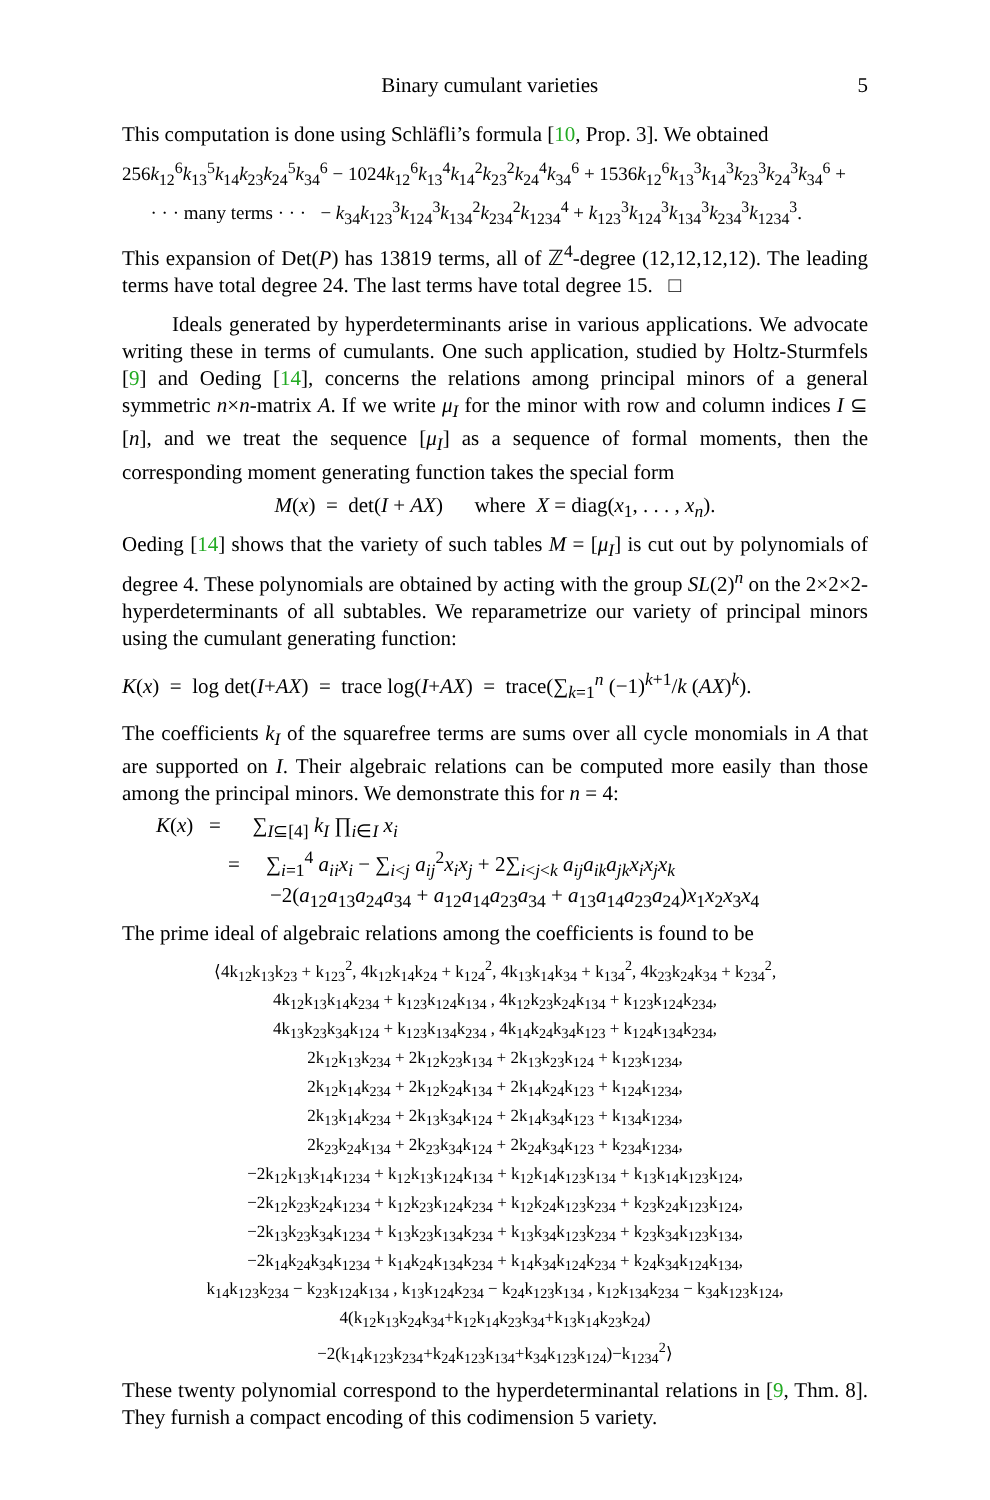Binary cumulant varieties 5
This computation is done using Schläfli’s formula [10, Prop. 3]. We obtained
256k<sub>12</sub><sup>6</sup>k<sub>13</sub><sup>5</sup>k<sub>14</sub>k<sub>23</sub>k<sub>24</sub><sup>5</sup>k<sub>34</sub><sup>6</sup> − 1024k<sub>12</sub><sup>6</sup>k<sub>13</sub><sup>4</sup>k<sub>14</sub><sup>2</sup>k<sub>23</sub><sup>2</sup>k<sub>24</sub><sup>4</sup>k<sub>34</sub><sup>6</sup> + 1536k<sub>12</sub><sup>6</sup>k<sub>13</sub><sup>3</sup>k<sub>14</sub><sup>3</sup>k<sub>23</sub><sup>3</sup>k<sub>24</sub><sup>3</sup>k<sub>34</sub><sup>6</sup> +
· · · many terms · · · − k<sub>34</sub>k<sub>123</sub><sup>3</sup>k<sub>124</sub><sup>3</sup>k<sub>134</sub><sup>2</sup>k<sub>234</sub><sup>2</sup>k<sub>1234</sub><sup>4</sup> + k<sub>123</sub><sup>3</sup>k<sub>124</sub><sup>3</sup>k<sub>134</sub><sup>3</sup>k<sub>234</sub><sup>3</sup>k<sub>1234</sub><sup>3</sup>.
This expansion of Det(P) has 13819 terms, all of ℤ<sup>4</sup>-degree (12,12,12,12). The leading terms have total degree 24. The last terms have total degree 15. □
Ideals generated by hyperdeterminants arise in various applications. We advocate writing these in terms of cumulants. One such application, studied by Holtz-Sturmfels [9] and Oeding [14], concerns the relations among principal minors of a general symmetric n×n-matrix A. If we write μ<sub>I</sub> for the minor with row and column indices I ⊆ [n], and we treat the sequence [μ<sub>I</sub>] as a sequence of formal moments, then the corresponding moment generating function takes the special form
M(x) = det(I + AX) where X = diag(x<sub>1</sub>, . . . , x<sub>n</sub>).
Oeding [14] shows that the variety of such tables M = [μ<sub>I</sub>] is cut out by polynomials of degree 4. These polynomials are obtained by acting with the group SL(2)<sup>n</sup> on the 2×2×2-hyperdeterminants of all subtables. We reparametrize our variety of principal minors using the cumulant generating function:
K(x) = log det(I+AX) = trace log(I+AX) = trace(∑<sub>k=1</sub><sup>n</sup> (−1)<sup>k+1</sup>/k (AX)<sup>k</sup>).
The coefficients k<sub>I</sub> of the squarefree terms are sums over all cycle monomials in A that are supported on I. Their algebraic relations can be computed more easily than those among the principal minors. We demonstrate this for n = 4:
K(x) = ∑<sub>I⊆[4]</sub> k<sub>I</sub> ∏<sub>i∈I</sub> x<sub>i</sub>
= ∑<sub>i=1</sub><sup>4</sup> a<sub>ii</sub>x<sub>i</sub> − ∑<sub>i<j</sub> a<sub>ij</sub><sup>2</sup>x<sub>i</sub>x<sub>j</sub> + 2∑<sub>i<j<k</sub> a<sub>ij</sub>a<sub>ik</sub>a<sub>jk</sub>x<sub>i</sub>x<sub>j</sub>x<sub>k</sub>
−2(a<sub>12</sub>a<sub>13</sub>a<sub>24</sub>a<sub>34</sub> + a<sub>12</sub>a<sub>14</sub>a<sub>23</sub>a<sub>34</sub> + a<sub>13</sub>a<sub>14</sub>a<sub>23</sub>a<sub>24</sub>)x<sub>1</sub>x<sub>2</sub>x<sub>3</sub>x<sub>4</sub>
The prime ideal of algebraic relations among the coefficients is found to be
⟨4k<sub>12</sub>k<sub>13</sub>k<sub>23</sub> + k<sub>123</sub><sup>2</sup>, 4k<sub>12</sub>k<sub>14</sub>k<sub>24</sub> + k<sub>124</sub><sup>2</sup>, 4k<sub>13</sub>k<sub>14</sub>k<sub>34</sub> + k<sub>134</sub><sup>2</sup>, 4k<sub>23</sub>k<sub>24</sub>k<sub>34</sub> + k<sub>234</sub><sup>2</sup>,
4k<sub>12</sub>k<sub>13</sub>k<sub>14</sub>k<sub>234</sub> + k<sub>123</sub>k<sub>124</sub>k<sub>134</sub> , 4k<sub>12</sub>k<sub>23</sub>k<sub>24</sub>k<sub>134</sub> + k<sub>123</sub>k<sub>124</sub>k<sub>234</sub>,
4k<sub>13</sub>k<sub>23</sub>k<sub>34</sub>k<sub>124</sub> + k<sub>123</sub>k<sub>134</sub>k<sub>234</sub> , 4k<sub>14</sub>k<sub>24</sub>k<sub>34</sub>k<sub>123</sub> + k<sub>124</sub>k<sub>134</sub>k<sub>234</sub>,
2k<sub>12</sub>k<sub>13</sub>k<sub>234</sub> + 2k<sub>12</sub>k<sub>23</sub>k<sub>134</sub> + 2k<sub>13</sub>k<sub>23</sub>k<sub>124</sub> + k<sub>123</sub>k<sub>1234</sub>,
2k<sub>12</sub>k<sub>14</sub>k<sub>234</sub> + 2k<sub>12</sub>k<sub>24</sub>k<sub>134</sub> + 2k<sub>14</sub>k<sub>24</sub>k<sub>123</sub> + k<sub>124</sub>k<sub>1234</sub>,
2k<sub>13</sub>k<sub>14</sub>k<sub>234</sub> + 2k<sub>13</sub>k<sub>34</sub>k<sub>124</sub> + 2k<sub>14</sub>k<sub>34</sub>k<sub>123</sub> + k<sub>134</sub>k<sub>1234</sub>,
2k<sub>23</sub>k<sub>24</sub>k<sub>134</sub> + 2k<sub>23</sub>k<sub>34</sub>k<sub>124</sub> + 2k<sub>24</sub>k<sub>34</sub>k<sub>123</sub> + k<sub>234</sub>k<sub>1234</sub>,
−2k<sub>12</sub>k<sub>13</sub>k<sub>14</sub>k<sub>1234</sub> + k<sub>12</sub>k<sub>13</sub>k<sub>124</sub>k<sub>134</sub> + k<sub>12</sub>k<sub>14</sub>k<sub>123</sub>k<sub>134</sub> + k<sub>13</sub>k<sub>14</sub>k<sub>123</sub>k<sub>124</sub>,
−2k<sub>12</sub>k<sub>23</sub>k<sub>24</sub>k<sub>1234</sub> + k<sub>12</sub>k<sub>23</sub>k<sub>124</sub>k<sub>234</sub> + k<sub>12</sub>k<sub>24</sub>k<sub>123</sub>k<sub>234</sub> + k<sub>23</sub>k<sub>24</sub>k<sub>123</sub>k<sub>124</sub>,
−2k<sub>13</sub>k<sub>23</sub>k<sub>34</sub>k<sub>1234</sub> + k<sub>13</sub>k<sub>23</sub>k<sub>134</sub>k<sub>234</sub> + k<sub>13</sub>k<sub>34</sub>k<sub>123</sub>k<sub>234</sub> + k<sub>23</sub>k<sub>34</sub>k<sub>123</sub>k<sub>134</sub>,
−2k<sub>14</sub>k<sub>24</sub>k<sub>34</sub>k<sub>1234</sub> + k<sub>14</sub>k<sub>24</sub>k<sub>134</sub>k<sub>234</sub> + k<sub>14</sub>k<sub>34</sub>k<sub>124</sub>k<sub>234</sub> + k<sub>24</sub>k<sub>34</sub>k<sub>124</sub>k<sub>134</sub>,
k<sub>14</sub>k<sub>123</sub>k<sub>234</sub> − k<sub>23</sub>k<sub>124</sub>k<sub>134</sub> , k<sub>13</sub>k<sub>124</sub>k<sub>234</sub> − k<sub>24</sub>k<sub>123</sub>k<sub>134</sub> , k<sub>12</sub>k<sub>134</sub>k<sub>234</sub> − k<sub>34</sub>k<sub>123</sub>k<sub>124</sub>,
4(k<sub>12</sub>k<sub>13</sub>k<sub>24</sub>k<sub>34</sub>+k<sub>12</sub>k<sub>14</sub>k<sub>23</sub>k<sub>34</sub>+k<sub>13</sub>k<sub>14</sub>k<sub>23</sub>k<sub>24</sub>)
−2(k<sub>14</sub>k<sub>123</sub>k<sub>234</sub>+k<sub>24</sub>k<sub>123</sub>k<sub>134</sub>+k<sub>34</sub>k<sub>123</sub>k<sub>124</sub>)−k<sub>1234</sub><sup>2</sup>⟩
These twenty polynomial correspond to the hyperdeterminantal relations in [9, Thm. 8]. They furnish a compact encoding of this codimension 5 variety.